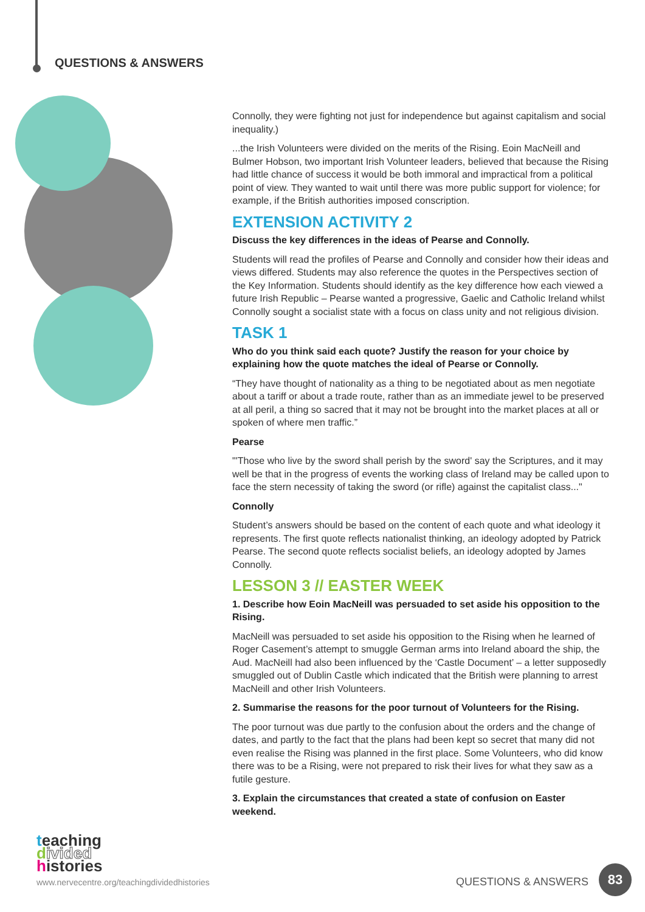QUESTIONS & ANSWERS
Connolly, they were fighting not just for independence but against capitalism and social inequality.)
...the Irish Volunteers were divided on the merits of the Rising. Eoin MacNeill and Bulmer Hobson, two important Irish Volunteer leaders, believed that because the Rising had little chance of success it would be both immoral and impractical from a political point of view. They wanted to wait until there was more public support for violence; for example, if the British authorities imposed conscription.
EXTENSION ACTIVITY 2
Discuss the key differences in the ideas of Pearse and Connolly.
Students will read the profiles of Pearse and Connolly and consider how their ideas and views differed. Students may also reference the quotes in the Perspectives section of the Key Information. Students should identify as the key difference how each viewed a future Irish Republic – Pearse wanted a progressive, Gaelic and Catholic Ireland whilst Connolly sought a socialist state with a focus on class unity and not religious division.
TASK 1
Who do you think said each quote? Justify the reason for your choice by explaining how the quote matches the ideal of Pearse or Connolly.
“They have thought of nationality as a thing to be negotiated about as men negotiate about a tariff or about a trade route, rather than as an immediate jewel to be preserved at all peril, a thing so sacred that it may not be brought into the market places at all or spoken of where men traffic.”
Pearse
"'Those who live by the sword shall perish by the sword' say the Scriptures, and it may well be that in the progress of events the working class of Ireland may be called upon to face the stern necessity of taking the sword (or rifle) against the capitalist class..."
Connolly
Student’s answers should be based on the content of each quote and what ideology it represents. The first quote reflects nationalist thinking, an ideology adopted by Patrick Pearse. The second quote reflects socialist beliefs, an ideology adopted by James Connolly.
LESSON 3 // EASTER WEEK
1. Describe how Eoin MacNeill was persuaded to set aside his opposition to the Rising.
MacNeill was persuaded to set aside his opposition to the Rising when he learned of Roger Casement’s attempt to smuggle German arms into Ireland aboard the ship, the Aud. MacNeill had also been influenced by the ‘Castle Document’ – a letter supposedly smuggled out of Dublin Castle which indicated that the British were planning to arrest MacNeill and other Irish Volunteers.
2. Summarise the reasons for the poor turnout of Volunteers for the Rising.
The poor turnout was due partly to the confusion about the orders and the change of dates, and partly to the fact that the plans had been kept so secret that many did not even realise the Rising was planned in the first place. Some Volunteers, who did know there was to be a Rising, were not prepared to risk their lives for what they saw as a futile gesture.
3. Explain the circumstances that created a state of confusion on Easter weekend.
teaching
divided
histories
www.nervecentre.org/teachingdividedhistories
QUESTIONS & ANSWERS
83